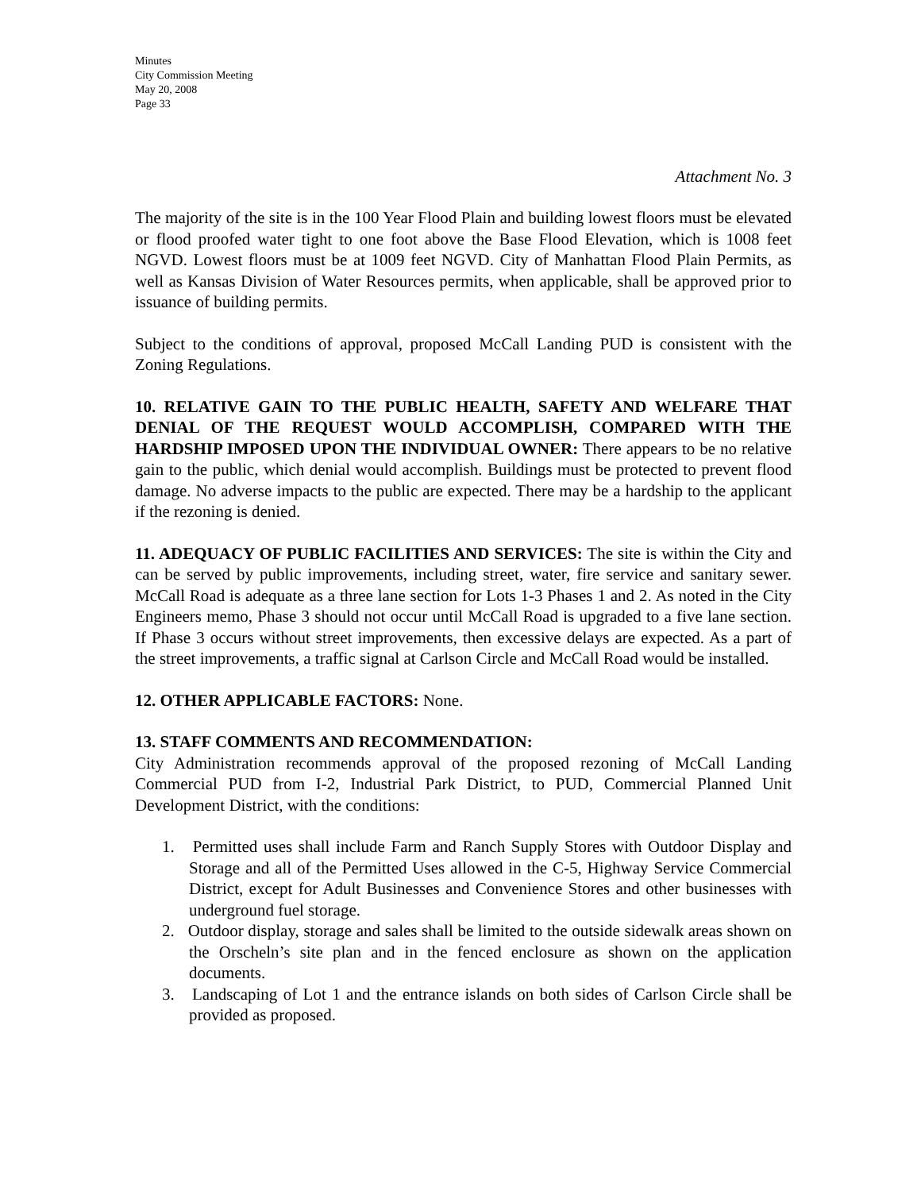Minutes
City Commission Meeting
May 20, 2008
Page 33
Attachment No. 3
The majority of the site is in the 100 Year Flood Plain and building lowest floors must be elevated or flood proofed water tight to one foot above the Base Flood Elevation, which is 1008 feet NGVD. Lowest floors must be at 1009 feet NGVD. City of Manhattan Flood Plain Permits, as well as Kansas Division of Water Resources permits, when applicable, shall be approved prior to issuance of building permits.
Subject to the conditions of approval, proposed McCall Landing PUD is consistent with the Zoning Regulations.
10. RELATIVE GAIN TO THE PUBLIC HEALTH, SAFETY AND WELFARE THAT DENIAL OF THE REQUEST WOULD ACCOMPLISH, COMPARED WITH THE HARDSHIP IMPOSED UPON THE INDIVIDUAL OWNER: There appears to be no relative gain to the public, which denial would accomplish. Buildings must be protected to prevent flood damage. No adverse impacts to the public are expected. There may be a hardship to the applicant if the rezoning is denied.
11. ADEQUACY OF PUBLIC FACILITIES AND SERVICES: The site is within the City and can be served by public improvements, including street, water, fire service and sanitary sewer. McCall Road is adequate as a three lane section for Lots 1-3 Phases 1 and 2. As noted in the City Engineers memo, Phase 3 should not occur until McCall Road is upgraded to a five lane section. If Phase 3 occurs without street improvements, then excessive delays are expected. As a part of the street improvements, a traffic signal at Carlson Circle and McCall Road would be installed.
12. OTHER APPLICABLE FACTORS: None.
13. STAFF COMMENTS AND RECOMMENDATION:
City Administration recommends approval of the proposed rezoning of McCall Landing Commercial PUD from I-2, Industrial Park District, to PUD, Commercial Planned Unit Development District, with the conditions:
1. Permitted uses shall include Farm and Ranch Supply Stores with Outdoor Display and Storage and all of the Permitted Uses allowed in the C-5, Highway Service Commercial District, except for Adult Businesses and Convenience Stores and other businesses with underground fuel storage.
2. Outdoor display, storage and sales shall be limited to the outside sidewalk areas shown on the Orscheln’s site plan and in the fenced enclosure as shown on the application documents.
3. Landscaping of Lot 1 and the entrance islands on both sides of Carlson Circle shall be provided as proposed.